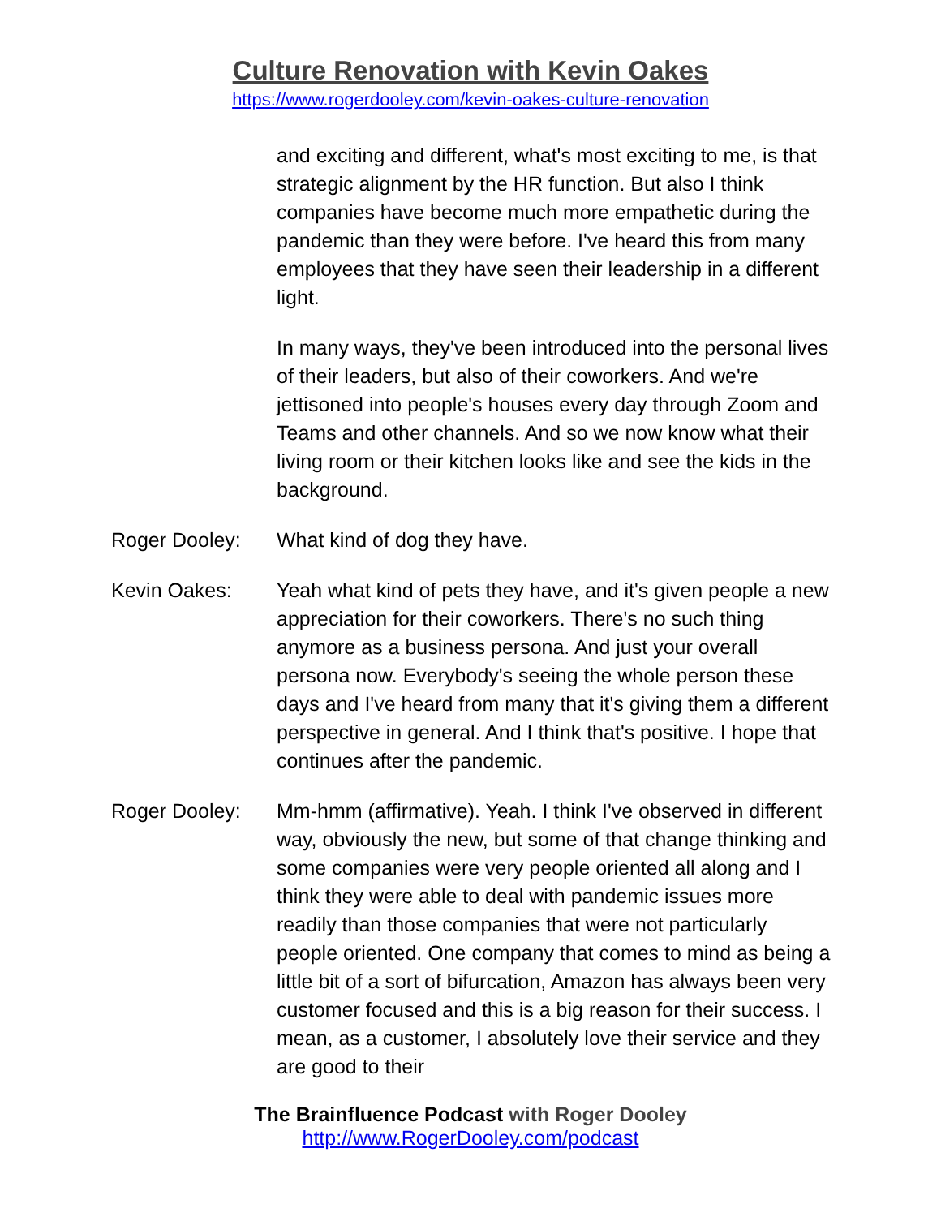Culture Renovation with Kevin Oakes
https://www.rogerdooley.com/kevin-oakes-culture-renovation
and exciting and different, what's most exciting to me, is that strategic alignment by the HR function. But also I think companies have become much more empathetic during the pandemic than they were before. I've heard this from many employees that they have seen their leadership in a different light.
In many ways, they've been introduced into the personal lives of their leaders, but also of their coworkers. And we're jettisoned into people's houses every day through Zoom and Teams and other channels. And so we now know what their living room or their kitchen looks like and see the kids in the background.
Roger Dooley: What kind of dog they have.
Kevin Oakes: Yeah what kind of pets they have, and it's given people a new appreciation for their coworkers. There's no such thing anymore as a business persona. And just your overall persona now. Everybody's seeing the whole person these days and I've heard from many that it's giving them a different perspective in general. And I think that's positive. I hope that continues after the pandemic.
Roger Dooley: Mm-hmm (affirmative). Yeah. I think I've observed in different way, obviously the new, but some of that change thinking and some companies were very people oriented all along and I think they were able to deal with pandemic issues more readily than those companies that were not particularly people oriented. One company that comes to mind as being a little bit of a sort of bifurcation, Amazon has always been very customer focused and this is a big reason for their success. I mean, as a customer, I absolutely love their service and they are good to their
The Brainfluence Podcast with Roger Dooley
http://www.RogerDooley.com/podcast